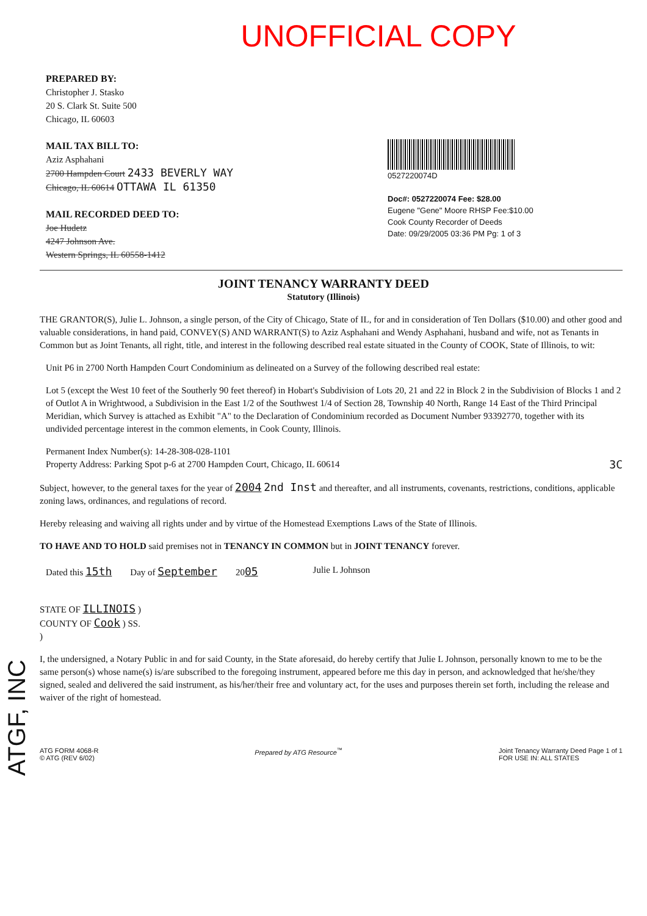UNOFFICIAL COPY
PREPARED BY:
Christopher J. Stasko
20 S. Clark St. Suite 500
Chicago, IL 60603
MAIL TAX BILL TO:
Aziz Asphahani
2700 Hampden Court 2433 BEVERLY WAY
Chicago, IL 60614 OTTAWA IL 61350
MAIL RECORDED DEED TO:
Joe Hudetz
4247 Johnson Ave.
Western Springs, IL 60558-1412
0527220074D
Doc#: 0527220074 Fee: $28.00
Eugene "Gene" Moore RHSP Fee:$10.00
Cook County Recorder of Deeds
Date: 09/29/2005 03:36 PM Pg: 1 of 3
JOINT TENANCY WARRANTY DEED
Statutory (Illinois)
THE GRANTOR(S), Julie L. Johnson, a single person, of the City of Chicago, State of IL, for and in consideration of Ten Dollars ($10.00) and other good and valuable considerations, in hand paid, CONVEY(S) AND WARRANT(S) to Aziz Asphahani and Wendy Asphahani, husband and wife, not as Tenants in Common but as Joint Tenants, all right, title, and interest in the following described real estate situated in the County of COOK, State of Illinois, to wit:
Unit P6 in 2700 North Hampden Court Condominium as delineated on a Survey of the following described real estate:
Lot 5 (except the West 10 feet of the Southerly 90 feet thereof) in Hobart's Subdivision of Lots 20, 21 and 22 in Block 2 in the Subdivision of Blocks 1 and 2 of Outlot A in Wrightwood, a Subdivision in the East 1/2 of the Southwest 1/4 of Section 28, Township 40 North, Range 14 East of the Third Principal Meridian, which Survey is attached as Exhibit "A" to the Declaration of Condominium recorded as Document Number 93392770, together with its undivided percentage interest in the common elements, in Cook County, Illinois.
Permanent Index Number(s): 14-28-308-028-1101
Property Address: Parking Spot p-6 at 2700 Hampden Court, Chicago, IL 60614 3C
Subject, however, to the general taxes for the year of 2004 2nd Inst and thereafter, and all instruments, covenants, restrictions, conditions, applicable zoning laws, ordinances, and regulations of record.
Hereby releasing and waiving all rights under and by virtue of the Homestead Exemptions Laws of the State of Illinois.
TO HAVE AND TO HOLD said premises not in TENANCY IN COMMON but in JOINT TENANCY forever.
Dated this 15th Day of September 2005 Julie L Johnson
STATE OF ILLINOIS )
COUNTY OF Cook ) SS.
)
I, the undersigned, a Notary Public in and for said County, in the State aforesaid, do hereby certify that Julie L Johnson, personally known to me to be the same person(s) whose name(s) is/are subscribed to the foregoing instrument, appeared before me this day in person, and acknowledged that he/she/they signed, sealed and delivered the said instrument, as his/her/their free and voluntary act, for the uses and purposes therein set forth, including the release and waiver of the right of homestead.
ATG FORM 4068-R
© ATG (REV 6/02) Prepared by ATG Resource<sup>™</sup> Joint Tenancy Warranty Deed Page 1 of 1
FOR USE IN: ALL STATES
ATGF, INC